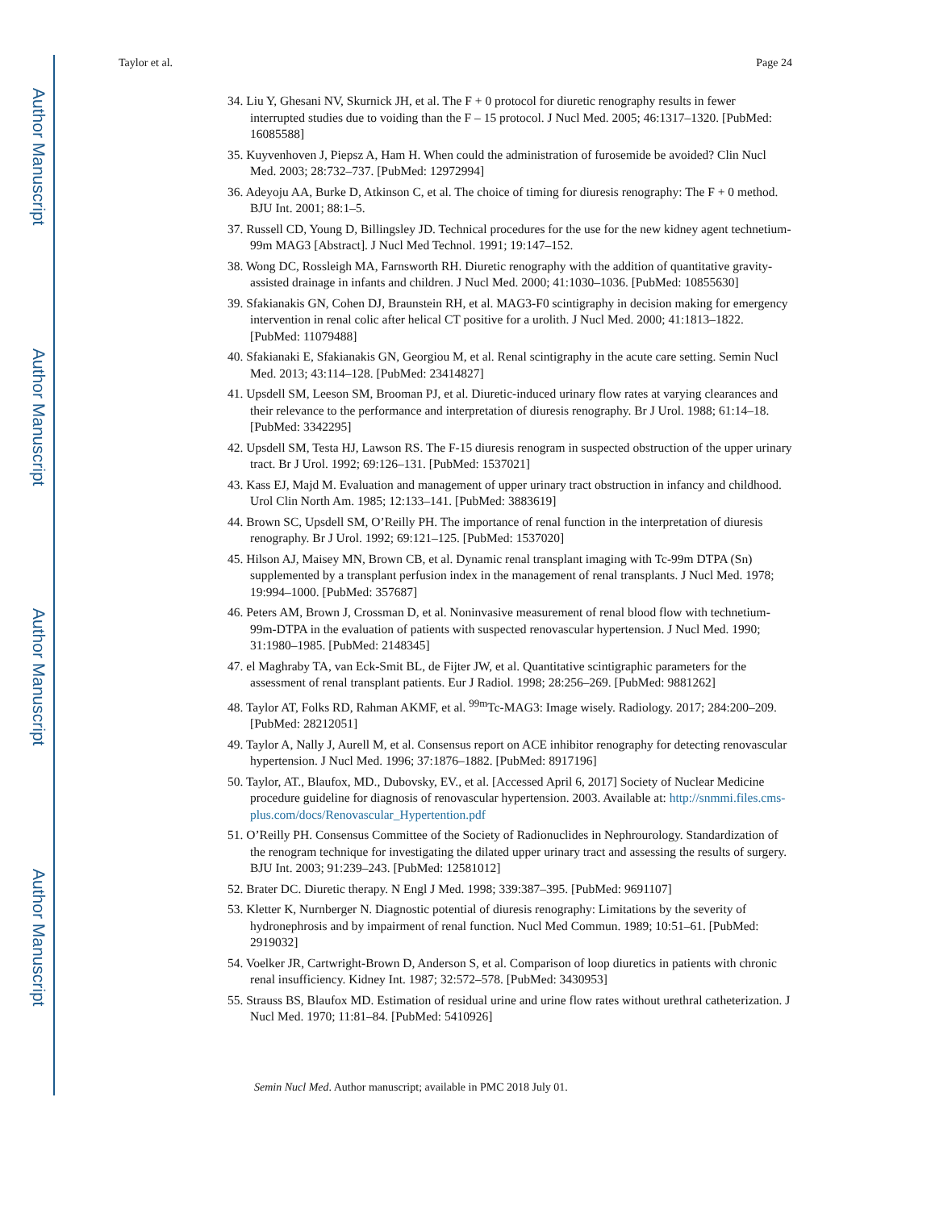Author Manuscript
Author Manuscript
Author Manuscript
Author Manuscript
Taylor et al. Page 24
34. Liu Y, Ghesani NV, Skurnick JH, et al. The F + 0 protocol for diuretic renography results in fewer interrupted studies due to voiding than the F – 15 protocol. J Nucl Med. 2005; 46:1317–1320. [PubMed: 16085588]
35. Kuyvenhoven J, Piepsz A, Ham H. When could the administration of furosemide be avoided? Clin Nucl Med. 2003; 28:732–737. [PubMed: 12972994]
36. Adeyoju AA, Burke D, Atkinson C, et al. The choice of timing for diuresis renography: The F + 0 method. BJU Int. 2001; 88:1–5.
37. Russell CD, Young D, Billingsley JD. Technical procedures for the use for the new kidney agent technetium-99m MAG3 [Abstract]. J Nucl Med Technol. 1991; 19:147–152.
38. Wong DC, Rossleigh MA, Farnsworth RH. Diuretic renography with the addition of quantitative gravity-assisted drainage in infants and children. J Nucl Med. 2000; 41:1030–1036. [PubMed: 10855630]
39. Sfakianakis GN, Cohen DJ, Braunstein RH, et al. MAG3-F0 scintigraphy in decision making for emergency intervention in renal colic after helical CT positive for a urolith. J Nucl Med. 2000; 41:1813–1822. [PubMed: 11079488]
40. Sfakianaki E, Sfakianakis GN, Georgiou M, et al. Renal scintigraphy in the acute care setting. Semin Nucl Med. 2013; 43:114–128. [PubMed: 23414827]
41. Upsdell SM, Leeson SM, Brooman PJ, et al. Diuretic-induced urinary flow rates at varying clearances and their relevance to the performance and interpretation of diuresis renography. Br J Urol. 1988; 61:14–18. [PubMed: 3342295]
42. Upsdell SM, Testa HJ, Lawson RS. The F-15 diuresis renogram in suspected obstruction of the upper urinary tract. Br J Urol. 1992; 69:126–131. [PubMed: 1537021]
43. Kass EJ, Majd M. Evaluation and management of upper urinary tract obstruction in infancy and childhood. Urol Clin North Am. 1985; 12:133–141. [PubMed: 3883619]
44. Brown SC, Upsdell SM, O’Reilly PH. The importance of renal function in the interpretation of diuresis renography. Br J Urol. 1992; 69:121–125. [PubMed: 1537020]
45. Hilson AJ, Maisey MN, Brown CB, et al. Dynamic renal transplant imaging with Tc-99m DTPA (Sn) supplemented by a transplant perfusion index in the management of renal transplants. J Nucl Med. 1978; 19:994–1000. [PubMed: 357687]
46. Peters AM, Brown J, Crossman D, et al. Noninvasive measurement of renal blood flow with technetium-99m-DTPA in the evaluation of patients with suspected renovascular hypertension. J Nucl Med. 1990; 31:1980–1985. [PubMed: 2148345]
47. el Maghraby TA, van Eck-Smit BL, de Fijter JW, et al. Quantitative scintigraphic parameters for the assessment of renal transplant patients. Eur J Radiol. 1998; 28:256–269. [PubMed: 9881262]
48. Taylor AT, Folks RD, Rahman AKMF, et al. <sup>99m</sup>Tc-MAG3: Image wisely. Radiology. 2017; 284:200–209. [PubMed: 28212051]
49. Taylor A, Nally J, Aurell M, et al. Consensus report on ACE inhibitor renography for detecting renovascular hypertension. J Nucl Med. 1996; 37:1876–1882. [PubMed: 8917196]
50. Taylor, AT., Blaufox, MD., Dubovsky, EV., et al. [Accessed April 6, 2017] Society of Nuclear Medicine procedure guideline for diagnosis of renovascular hypertension. 2003. Available at: http://snmmi.files.cms-plus.com/docs/Renovascular_Hypertention.pdf
51. O’Reilly PH. Consensus Committee of the Society of Radionuclides in Nephrourology. Standardization of the renogram technique for investigating the dilated upper urinary tract and assessing the results of surgery. BJU Int. 2003; 91:239–243. [PubMed: 12581012]
52. Brater DC. Diuretic therapy. N Engl J Med. 1998; 339:387–395. [PubMed: 9691107]
53. Kletter K, Nurnberger N. Diagnostic potential of diuresis renography: Limitations by the severity of hydronephrosis and by impairment of renal function. Nucl Med Commun. 1989; 10:51–61. [PubMed: 2919032]
54. Voelker JR, Cartwright-Brown D, Anderson S, et al. Comparison of loop diuretics in patients with chronic renal insufficiency. Kidney Int. 1987; 32:572–578. [PubMed: 3430953]
55. Strauss BS, Blaufox MD. Estimation of residual urine and urine flow rates without urethral catheterization. J Nucl Med. 1970; 11:81–84. [PubMed: 5410926]
Semin Nucl Med. Author manuscript; available in PMC 2018 July 01.